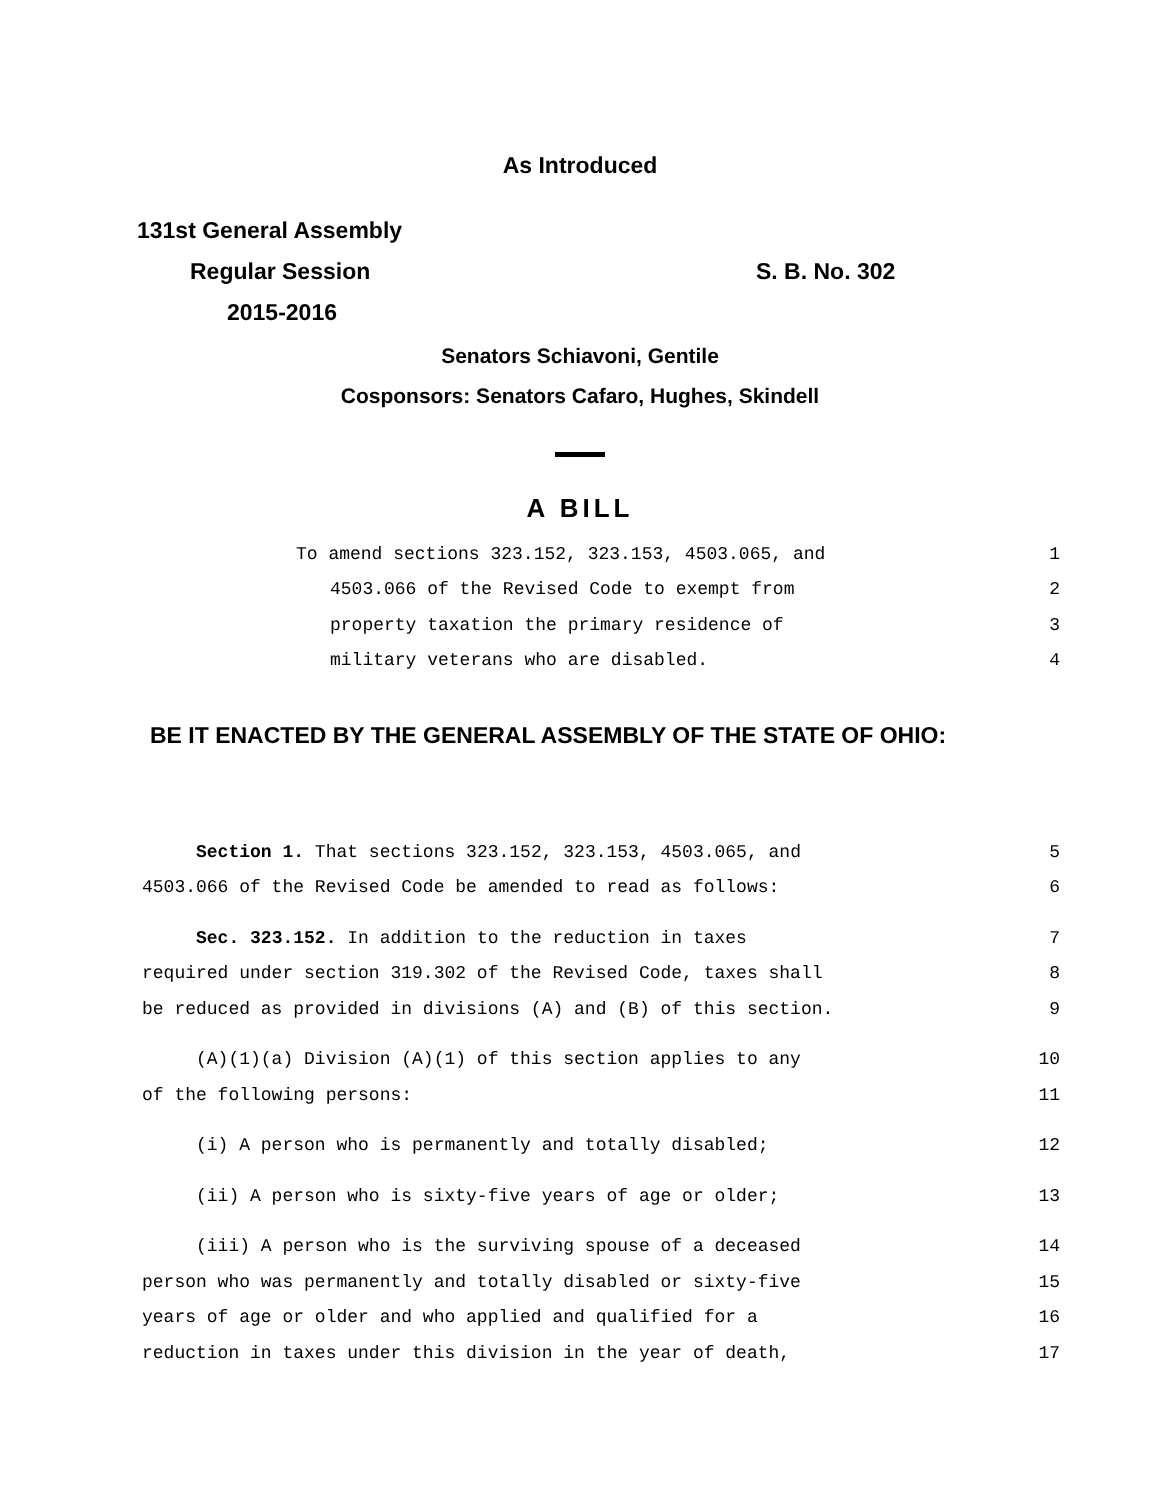As Introduced
131st General Assembly
Regular Session S. B. No. 302
2015-2016
Senators Schiavoni, Gentile
Cosponsors: Senators Cafaro, Hughes, Skindell
A BILL
To amend sections 323.152, 323.153, 4503.065, and 1
4503.066 of the Revised Code to exempt from 2
property taxation the primary residence of 3
military veterans who are disabled. 4
BE IT ENACTED BY THE GENERAL ASSEMBLY OF THE STATE OF OHIO:
Section 1. That sections 323.152, 323.153, 4503.065, and 5
4503.066 of the Revised Code be amended to read as follows: 6
Sec. 323.152. In addition to the reduction in taxes 7
required under section 319.302 of the Revised Code, taxes shall 8
be reduced as provided in divisions (A) and (B) of this section. 9
(A)(1)(a) Division (A)(1) of this section applies to any 10
of the following persons: 11
(i) A person who is permanently and totally disabled; 12
(ii) A person who is sixty-five years of age or older; 13
(iii) A person who is the surviving spouse of a deceased 14
person who was permanently and totally disabled or sixty-five 15
years of age or older and who applied and qualified for a 16
reduction in taxes under this division in the year of death, 17